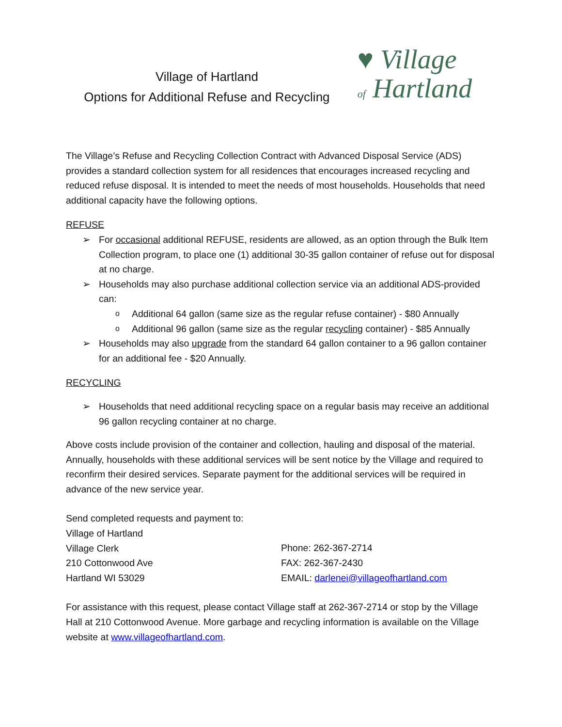Village of Hartland
Options for Additional Refuse and Recycling
♥ Village
of Hartland
The Village’s Refuse and Recycling Collection Contract with Advanced Disposal Service (ADS) provides a standard collection system for all residences that encourages increased recycling and reduced refuse disposal. It is intended to meet the needs of most households. Households that need additional capacity have the following options.
REFUSE
➢ For occasional additional REFUSE, residents are allowed, as an option through the Bulk Item Collection program, to place one (1) additional 30-35 gallon container of refuse out for disposal at no charge.
➢ Households may also purchase additional collection service via an additional ADS-provided can:
o Additional 64 gallon (same size as the regular refuse container) - $80 Annually
o Additional 96 gallon (same size as the regular recycling container) - $85 Annually
➢ Households may also upgrade from the standard 64 gallon container to a 96 gallon container for an additional fee - $20 Annually.
RECYCLING
➢ Households that need additional recycling space on a regular basis may receive an additional 96 gallon recycling container at no charge.
Above costs include provision of the container and collection, hauling and disposal of the material. Annually, households with these additional services will be sent notice by the Village and required to reconfirm their desired services. Separate payment for the additional services will be required in advance of the new service year.
Send completed requests and payment to:
Village of Hartland
Village Clerk
210 Cottonwood Ave
Hartland WI 53029
Phone: 262-367-2714
FAX: 262-367-2430
EMAIL: darlenei@villageofhartland.com
For assistance with this request, please contact Village staff at 262-367-2714 or stop by the Village Hall at 210 Cottonwood Avenue. More garbage and recycling information is available on the Village website at www.villageofhartland.com.